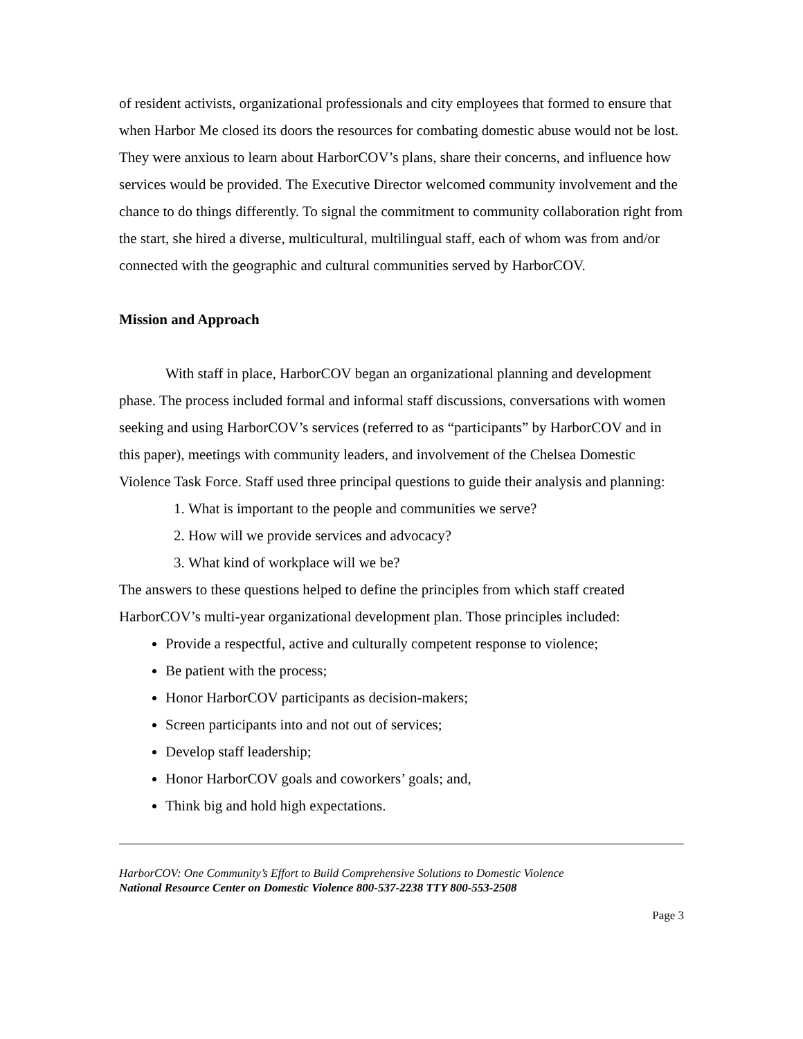of resident activists, organizational professionals and city employees that formed to ensure that when Harbor Me closed its doors the resources for combating domestic abuse would not be lost. They were anxious to learn about HarborCOV’s plans, share their concerns, and influence how services would be provided. The Executive Director welcomed community involvement and the chance to do things differently. To signal the commitment to community collaboration right from the start, she hired a diverse, multicultural, multilingual staff, each of whom was from and/or connected with the geographic and cultural communities served by HarborCOV.
Mission and Approach
With staff in place, HarborCOV began an organizational planning and development phase. The process included formal and informal staff discussions, conversations with women seeking and using HarborCOV’s services (referred to as “participants” by HarborCOV and in this paper), meetings with community leaders, and involvement of the Chelsea Domestic Violence Task Force. Staff used three principal questions to guide their analysis and planning:
1. What is important to the people and communities we serve?
2. How will we provide services and advocacy?
3. What kind of workplace will we be?
The answers to these questions helped to define the principles from which staff created HarborCOV’s multi-year organizational development plan. Those principles included:
Provide a respectful, active and culturally competent response to violence;
Be patient with the process;
Honor HarborCOV participants as decision-makers;
Screen participants into and not out of services;
Develop staff leadership;
Honor HarborCOV goals and coworkers’ goals; and,
Think big and hold high expectations.
HarborCOV: One Community’s Effort to Build Comprehensive Solutions to Domestic Violence
National Resource Center on Domestic Violence 800-537-2238 TTY 800-553-2508
Page 3